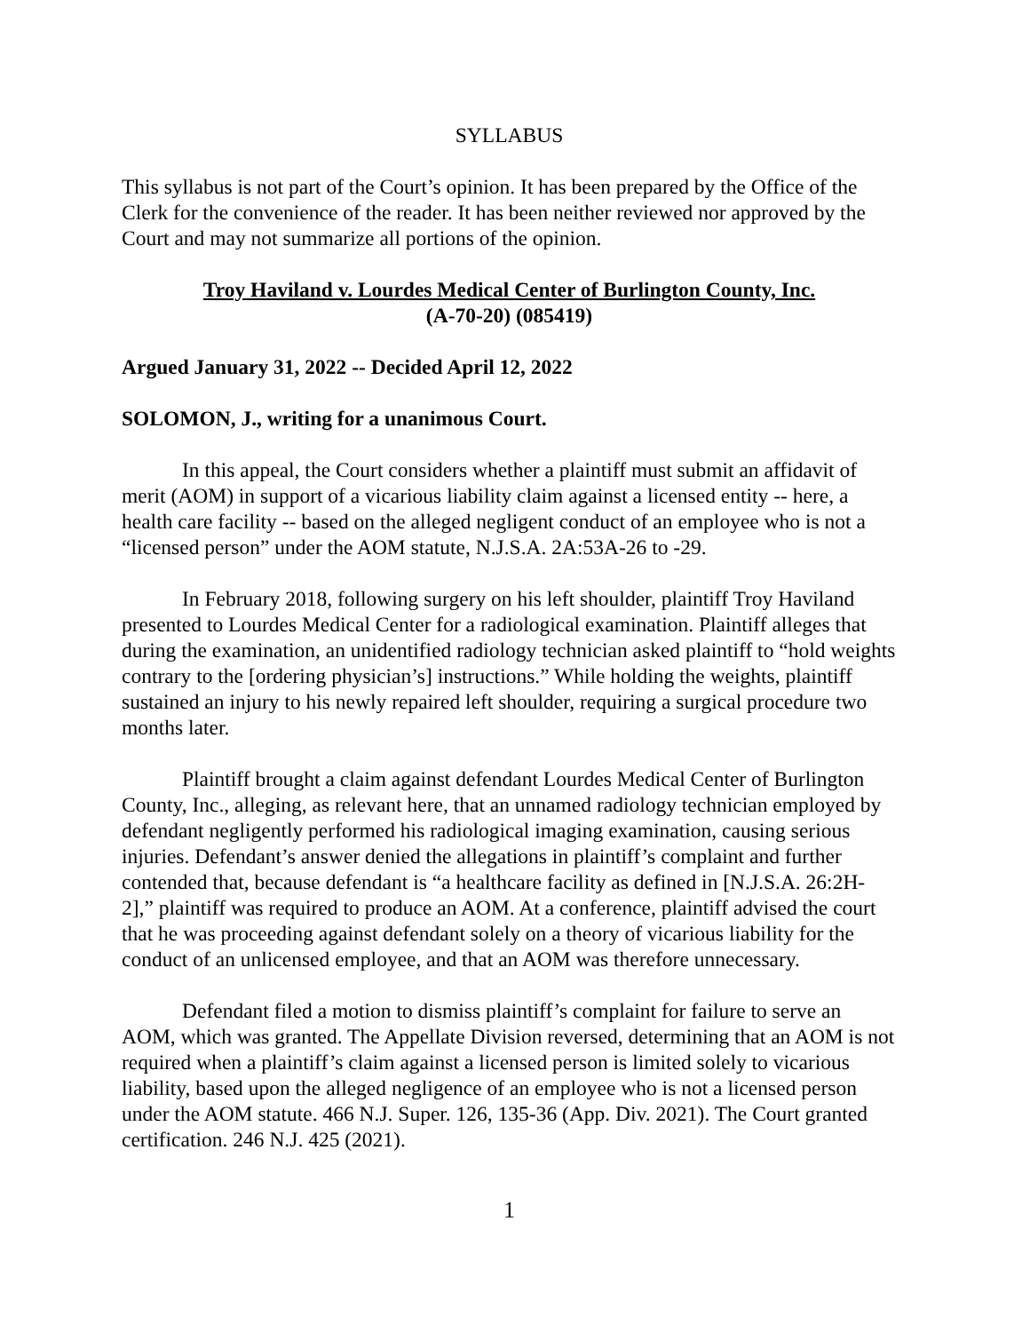SYLLABUS
This syllabus is not part of the Court’s opinion. It has been prepared by the Office of the Clerk for the convenience of the reader. It has been neither reviewed nor approved by the Court and may not summarize all portions of the opinion.
Troy Haviland v. Lourdes Medical Center of Burlington County, Inc.
(A-70-20) (085419)
Argued January 31, 2022 -- Decided April 12, 2022
SOLOMON, J., writing for a unanimous Court.
In this appeal, the Court considers whether a plaintiff must submit an affidavit of merit (AOM) in support of a vicarious liability claim against a licensed entity -- here, a health care facility -- based on the alleged negligent conduct of an employee who is not a “licensed person” under the AOM statute, N.J.S.A. 2A:53A-26 to -29.
In February 2018, following surgery on his left shoulder, plaintiff Troy Haviland presented to Lourdes Medical Center for a radiological examination. Plaintiff alleges that during the examination, an unidentified radiology technician asked plaintiff to “hold weights contrary to the [ordering physician’s] instructions.” While holding the weights, plaintiff sustained an injury to his newly repaired left shoulder, requiring a surgical procedure two months later.
Plaintiff brought a claim against defendant Lourdes Medical Center of Burlington County, Inc., alleging, as relevant here, that an unnamed radiology technician employed by defendant negligently performed his radiological imaging examination, causing serious injuries. Defendant’s answer denied the allegations in plaintiff’s complaint and further contended that, because defendant is “a healthcare facility as defined in [N.J.S.A. 26:2H-2],” plaintiff was required to produce an AOM. At a conference, plaintiff advised the court that he was proceeding against defendant solely on a theory of vicarious liability for the conduct of an unlicensed employee, and that an AOM was therefore unnecessary.
Defendant filed a motion to dismiss plaintiff’s complaint for failure to serve an AOM, which was granted. The Appellate Division reversed, determining that an AOM is not required when a plaintiff’s claim against a licensed person is limited solely to vicarious liability, based upon the alleged negligence of an employee who is not a licensed person under the AOM statute. 466 N.J. Super. 126, 135-36 (App. Div. 2021). The Court granted certification. 246 N.J. 425 (2021).
1